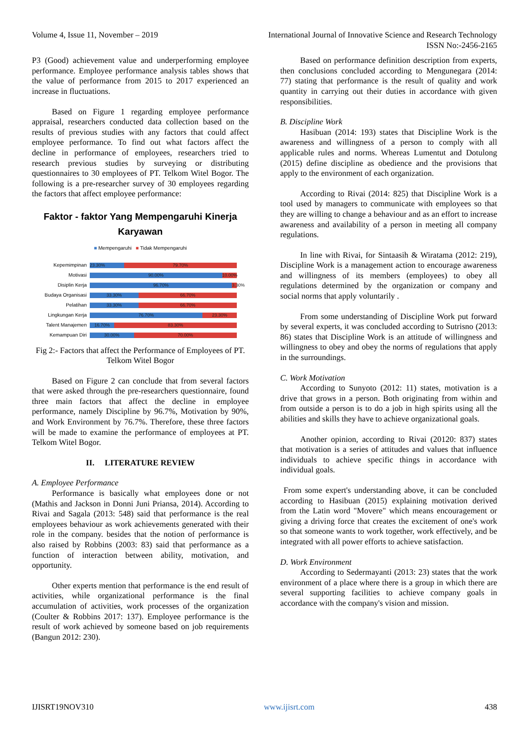Volume 4, Issue 11, November – 2019 International Journal of Innovative Science and Research Technology
ISSN No:-2456-2165
P3 (Good) achievement value and underperforming employee performance. Employee performance analysis tables shows that the value of performance from 2015 to 2017 experienced an increase in fluctuations.
Based on Figure 1 regarding employee performance appraisal, researchers conducted data collection based on the results of previous studies with any factors that could affect employee performance. To find out what factors affect the decline in performance of employees, researchers tried to research previous studies by surveying or distributing questionnaires to 30 employees of PT. Telkom Witel Bogor. The following is a pre-researcher survey of 30 employees regarding the factors that affect employee performance:
Faktor - faktor Yang Mempengaruhi Kinerja
Karyawan
■ Mempengaruhi ■ Tidak Mempengaruhi
Kepemimpinan
23.30% 79.70%
Motivasi
90.00% 10.00%
Disiplin Kerja
96.70% 3.30%
Budaya Organisasi
33.30% 66.70%
Pelatihan
33.30% 66.70%
Lingkungan Kerja
76.70% 23.30%
Talent Manajemen
16.70% 83.30%
Kemampuan Diri
30.00% 70.00%
Fig 2:- Factors that affect the Performance of Employees of PT. Telkom Witel Bogor
Based on Figure 2 can conclude that from several factors that were asked through the pre-researchers questionnaire, found three main factors that affect the decline in employee performance, namely Discipline by 96.7%, Motivation by 90%, and Work Environment by 76.7%. Therefore, these three factors will be made to examine the performance of employees at PT. Telkom Witel Bogor.
II. LITERATURE REVIEW
A. Employee Performance
Performance is basically what employees done or not (Mathis and Jackson in Donni Juni Priansa, 2014). According to Rivai and Sagala (2013: 548) said that performance is the real employees behaviour as work achievements generated with their role in the company. besides that the notion of performance is also raised by Robbins (2003: 83) said that performance as a function of interaction between ability, motivation, and opportunity.
Other experts mention that performance is the end result of activities, while organizational performance is the final accumulation of activities, work processes of the organization (Coulter & Robbins 2017: 137). Employee performance is the result of work achieved by someone based on job requirements (Bangun 2012: 230).
Based on performance definition description from experts, then conclusions concluded according to Mengunegara (2014: 77) stating that performance is the result of quality and work quantity in carrying out their duties in accordance with given responsibilities.
B. Discipline Work
Hasibuan (2014: 193) states that Discipline Work is the awareness and willingness of a person to comply with all applicable rules and norms. Whereas Lumentut and Dotulong (2015) define discipline as obedience and the provisions that apply to the environment of each organization.
According to Rivai (2014: 825) that Discipline Work is a tool used by managers to communicate with employees so that they are willing to change a behaviour and as an effort to increase awareness and availability of a person in meeting all company regulations.
In line with Rivai, for Sintaasih & Wiratama (2012: 219), Discipline Work is a management action to encourage awareness and willingness of its members (employees) to obey all regulations determined by the organization or company and social norms that apply voluntarily .
From some understanding of Discipline Work put forward by several experts, it was concluded according to Sutrisno (2013: 86) states that Discipline Work is an attitude of willingness and willingness to obey and obey the norms of regulations that apply in the surroundings.
C. Work Motivation
According to Sunyoto (2012: 11) states, motivation is a drive that grows in a person. Both originating from within and from outside a person is to do a job in high spirits using all the abilities and skills they have to achieve organizational goals.
Another opinion, according to Rivai (20120: 837) states that motivation is a series of attitudes and values that influence individuals to achieve specific things in accordance with individual goals.
From some expert's understanding above, it can be concluded according to Hasibuan (2015) explaining motivation derived from the Latin word "Movere" which means encouragement or giving a driving force that creates the excitement of one's work so that someone wants to work together, work effectively, and be integrated with all power efforts to achieve satisfaction.
D. Work Environment
According to Sedermayanti (2013: 23) states that the work environment of a place where there is a group in which there are several supporting facilities to achieve company goals in accordance with the company's vision and mission.
IJISRT19NOV310 www.ijisrt.com 438